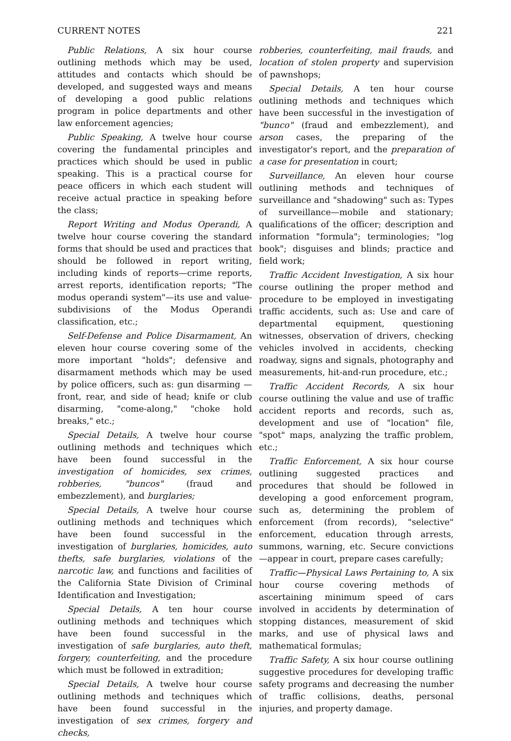CURRENT NOTES 221
Public Relations, A six hour course outlining methods which may be used, attitudes and contacts which should be developed, and suggested ways and means of developing a good public relations program in police departments and other law enforcement agencies;
Public Speaking, A twelve hour course covering the fundamental principles and practices which should be used in public speaking. This is a practical course for peace officers in which each student will receive actual practice in speaking before the class;
Report Writing and Modus Operandi, A twelve hour course covering the standard forms that should be used and practices that should be followed in report writing, including kinds of reports—crime reports, arrest reports, identification reports; "The modus operandi system"—its use and value-subdivisions of the Modus Operandi classification, etc.;
Self-Defense and Police Disarmament, An eleven hour course covering some of the more important "holds"; defensive and disarmament methods which may be used by police officers, such as: gun disarming —front, rear, and side of head; knife or club disarming, "come-along," "choke hold breaks," etc.;
Special Details, A twelve hour course outlining methods and techniques which have been found successful in the investigation of homicides, sex crimes, robberies, "buncos" (fraud and embezzlement), and burglaries;
Special Details, A twelve hour course outlining methods and techniques which have been found successful in the investigation of burglaries, homicides, auto thefts, safe burglaries, violations of the narcotic law, and functions and facilities of the California State Division of Criminal Identification and Investigation;
Special Details, A ten hour course outlining methods and techniques which have been found successful in the investigation of safe burglaries, auto theft, forgery, counterfeiting, and the procedure which must be followed in extradition;
Special Details, A twelve hour course outlining methods and techniques which have been found successful in the investigation of sex crimes, forgery and checks,
robberies, counterfeiting, mail frauds, and location of stolen property and supervision of pawnshops;
Special Details, A ten hour course outlining methods and techniques which have been successful in the investigation of "bunco" (fraud and embezzlement), and arson cases, the preparing of the investigator's report, and the preparation of a case for presentation in court;
Surveillance, An eleven hour course outlining methods and techniques of surveillance and "shadowing" such as: Types of surveillance—mobile and stationary; qualifications of the officer; description and information "formula"; terminologies; "log book"; disguises and blinds; practice and field work;
Traffic Accident Investigation, A six hour course outlining the proper method and procedure to be employed in investigating traffic accidents, such as: Use and care of departmental equipment, questioning witnesses, observation of drivers, checking vehicles involved in accidents, checking roadway, signs and signals, photography and measurements, hit-and-run procedure, etc.;
Traffic Accident Records, A six hour course outlining the value and use of traffic accident reports and records, such as, development and use of "location" file, "spot" maps, analyzing the traffic problem, etc.;
Traffic Enforcement, A six hour course outlining suggested practices and procedures that should be followed in developing a good enforcement program, such as, determining the problem of enforcement (from records), "selective" enforcement, education through arrests, summons, warning, etc. Secure convictions—appear in court, prepare cases carefully;
Traffic—Physical Laws Pertaining to, A six hour course covering methods of ascertaining minimum speed of cars involved in accidents by determination of stopping distances, measurement of skid marks, and use of physical laws and mathematical formulas;
Traffic Safety, A six hour course outlining suggestive procedures for developing traffic safety programs and decreasing the number of traffic collisions, deaths, personal injuries, and property damage.